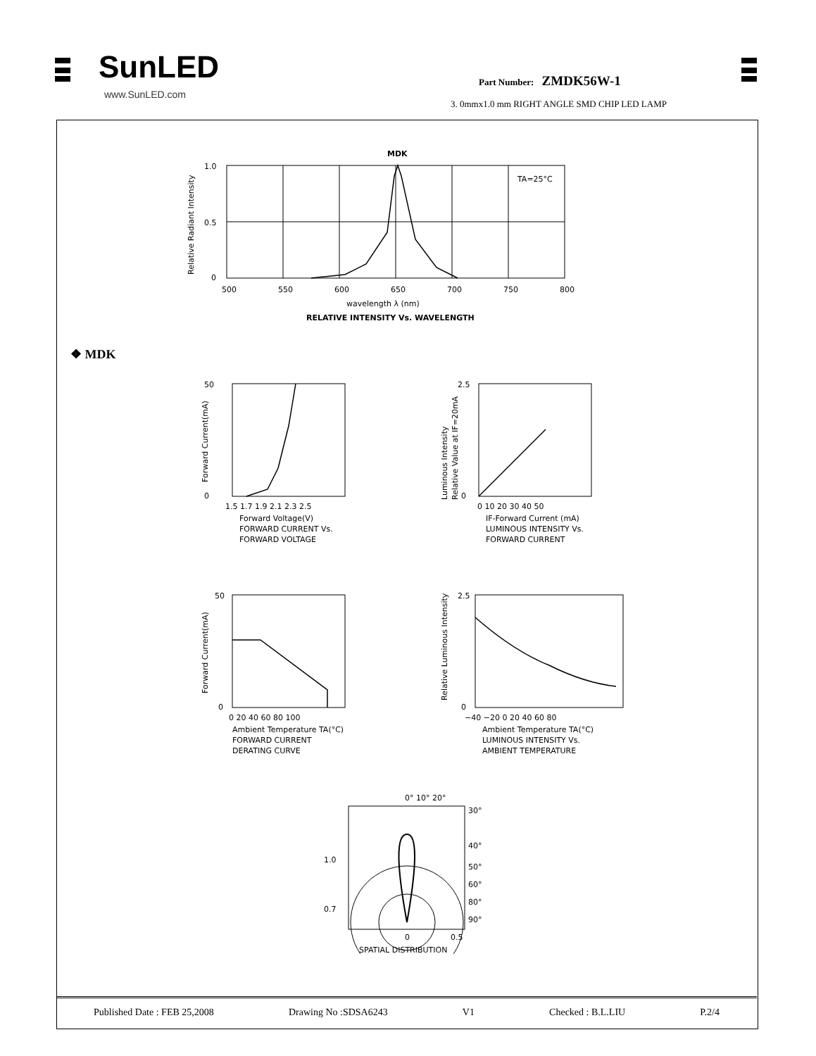SunLED
www.SunLED.com
Part Number: ZMDK56W-1
3. 0mmx1.0 mm RIGHT ANGLE SMD CHIP LED LAMP
MDK
TA=25°C
1.0
0.5
0
500
550
600
650
700
750
800
wavelength λ (nm)
RELATIVE INTENSITY Vs. WAVELENGTH
Relative Radiant Intensity
❖ MDK
50
0
1.5 1.7 1.9 2.1 2.3 2.5
Forward Voltage(V)
FORWARD CURRENT Vs.
FORWARD VOLTAGE
Forward Current(mA)
2.5
0
0 10 20 30 40 50
IF-Forward Current (mA)
LUMINOUS INTENSITY Vs.
FORWARD CURRENT
Luminous Intensity
Relative Value at IF=20mA
50
0
0 20 40 60 80 100
Ambient Temperature TA(°C)
FORWARD CURRENT
DERATING CURVE
Forward Current(mA)
2.5
0
−40 −20 0 20 40 60 80
Ambient Temperature TA(°C)
LUMINOUS INTENSITY Vs.
AMBIENT TEMPERATURE
Relative Luminous Intensity
0° 10° 20°
30°
40°
50°
60°
80°
90°
1.0
0.7
0
0.5
SPATIAL DISTRIBUTION
Published Date : FEB 25,2008 Drawing No :SDSA6243 V1 Checked : B.L.LIU P.2/4